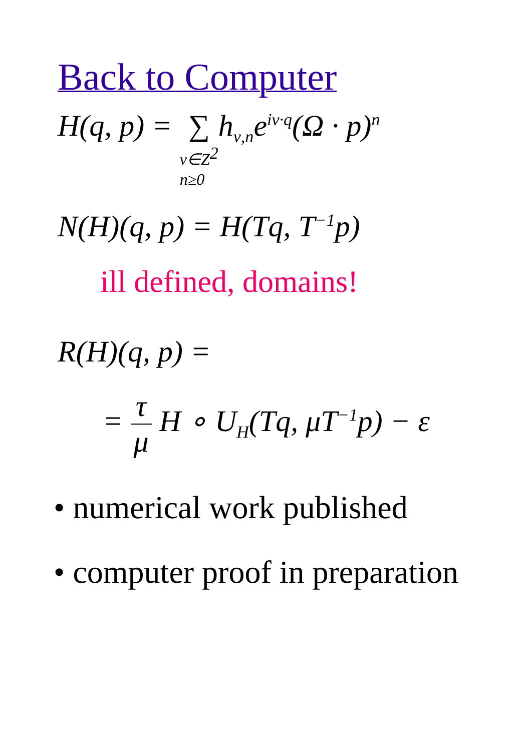Back to Computer
H(q, p) = ∑ ν∈Z<sup>2</sup>
n≥0h<sub>ν,n</sub>e<sup>iν·q</sup>(Ω · p)<sup>n</sup>
N(H)(q, p) = H(Tq, T<sup>−1</sup>p)
ill defined, domains!
R(H)(q, p) =
= τ μ H ∘ U<sub>H</sub>(Tq, μT<sup>−1</sup>p) − ε
• numerical work published
• computer proof in preparation